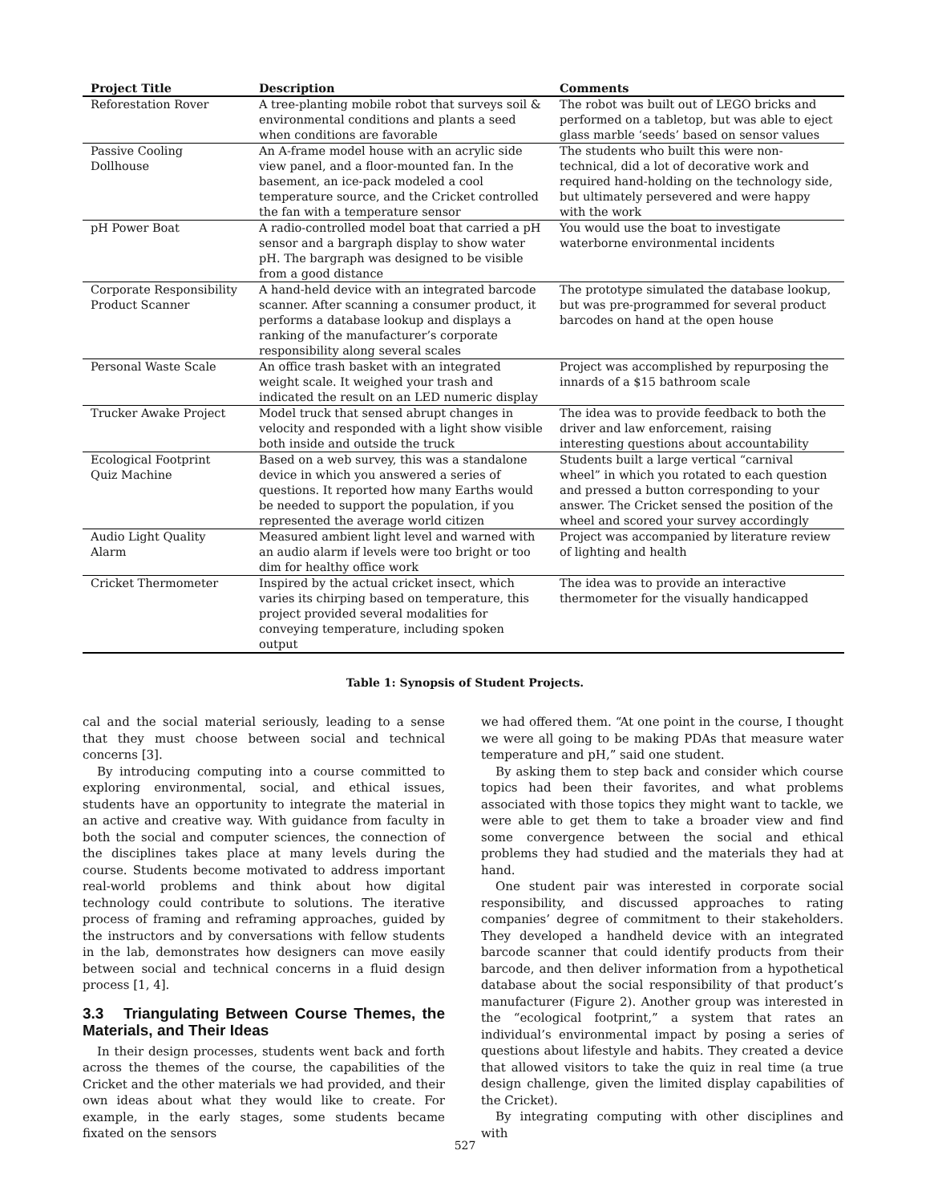| Project Title | Description | Comments |
| --- | --- | --- |
| Reforestation Rover | A tree-planting mobile robot that surveys soil & environmental conditions and plants a seed when conditions are favorable | The robot was built out of LEGO bricks and performed on a tabletop, but was able to eject glass marble ‘seeds’ based on sensor values |
| Passive Cooling Dollhouse | An A-frame model house with an acrylic side view panel, and a floor-mounted fan. In the basement, an ice-pack modeled a cool temperature source, and the Cricket controlled the fan with a temperature sensor | The students who built this were non-technical, did a lot of decorative work and required hand-holding on the technology side, but ultimately persevered and were happy with the work |
| pH Power Boat | A radio-controlled model boat that carried a pH sensor and a bargraph display to show water pH. The bargraph was designed to be visible from a good distance | You would use the boat to investigate waterborne environmental incidents |
| Corporate Responsibility Product Scanner | A hand-held device with an integrated barcode scanner. After scanning a consumer product, it performs a database lookup and displays a ranking of the manufacturer’s corporate responsibility along several scales | The prototype simulated the database lookup, but was pre-programmed for several product barcodes on hand at the open house |
| Personal Waste Scale | An office trash basket with an integrated weight scale. It weighed your trash and indicated the result on an LED numeric display | Project was accomplished by repurposing the innards of a $15 bathroom scale |
| Trucker Awake Project | Model truck that sensed abrupt changes in velocity and responded with a light show visible both inside and outside the truck | The idea was to provide feedback to both the driver and law enforcement, raising interesting questions about accountability |
| Ecological Footprint Quiz Machine | Based on a web survey, this was a standalone device in which you answered a series of questions. It reported how many Earths would be needed to support the population, if you represented the average world citizen | Students built a large vertical “carnival wheel” in which you rotated to each question and pressed a button corresponding to your answer. The Cricket sensed the position of the wheel and scored your survey accordingly |
| Audio Light Quality Alarm | Measured ambient light level and warned with an audio alarm if levels were too bright or too dim for healthy office work | Project was accompanied by literature review of lighting and health |
| Cricket Thermometer | Inspired by the actual cricket insect, which varies its chirping based on temperature, this project provided several modalities for conveying temperature, including spoken output | The idea was to provide an interactive thermometer for the visually handicapped |
Table 1: Synopsis of Student Projects.
cal and the social material seriously, leading to a sense that they must choose between social and technical concerns [3].
By introducing computing into a course committed to exploring environmental, social, and ethical issues, students have an opportunity to integrate the material in an active and creative way. With guidance from faculty in both the social and computer sciences, the connection of the disciplines takes place at many levels during the course. Students become motivated to address important real-world problems and think about how digital technology could contribute to solutions. The iterative process of framing and reframing approaches, guided by the instructors and by conversations with fellow students in the lab, demonstrates how designers can move easily between social and technical concerns in a fluid design process [1, 4].
3.3 Triangulating Between Course Themes, the Materials, and Their Ideas
In their design processes, students went back and forth across the themes of the course, the capabilities of the Cricket and the other materials we had provided, and their own ideas about what they would like to create. For example, in the early stages, some students became fixated on the sensors
we had offered them. “At one point in the course, I thought we were all going to be making PDAs that measure water temperature and pH,” said one student.
By asking them to step back and consider which course topics had been their favorites, and what problems associated with those topics they might want to tackle, we were able to get them to take a broader view and find some convergence between the social and ethical problems they had studied and the materials they had at hand.
One student pair was interested in corporate social responsibility, and discussed approaches to rating companies’ degree of commitment to their stakeholders. They developed a handheld device with an integrated barcode scanner that could identify products from their barcode, and then deliver information from a hypothetical database about the social responsibility of that product’s manufacturer (Figure 2). Another group was interested in the “ecological footprint,” a system that rates an individual’s environmental impact by posing a series of questions about lifestyle and habits. They created a device that allowed visitors to take the quiz in real time (a true design challenge, given the limited display capabilities of the Cricket).
By integrating computing with other disciplines and with
527